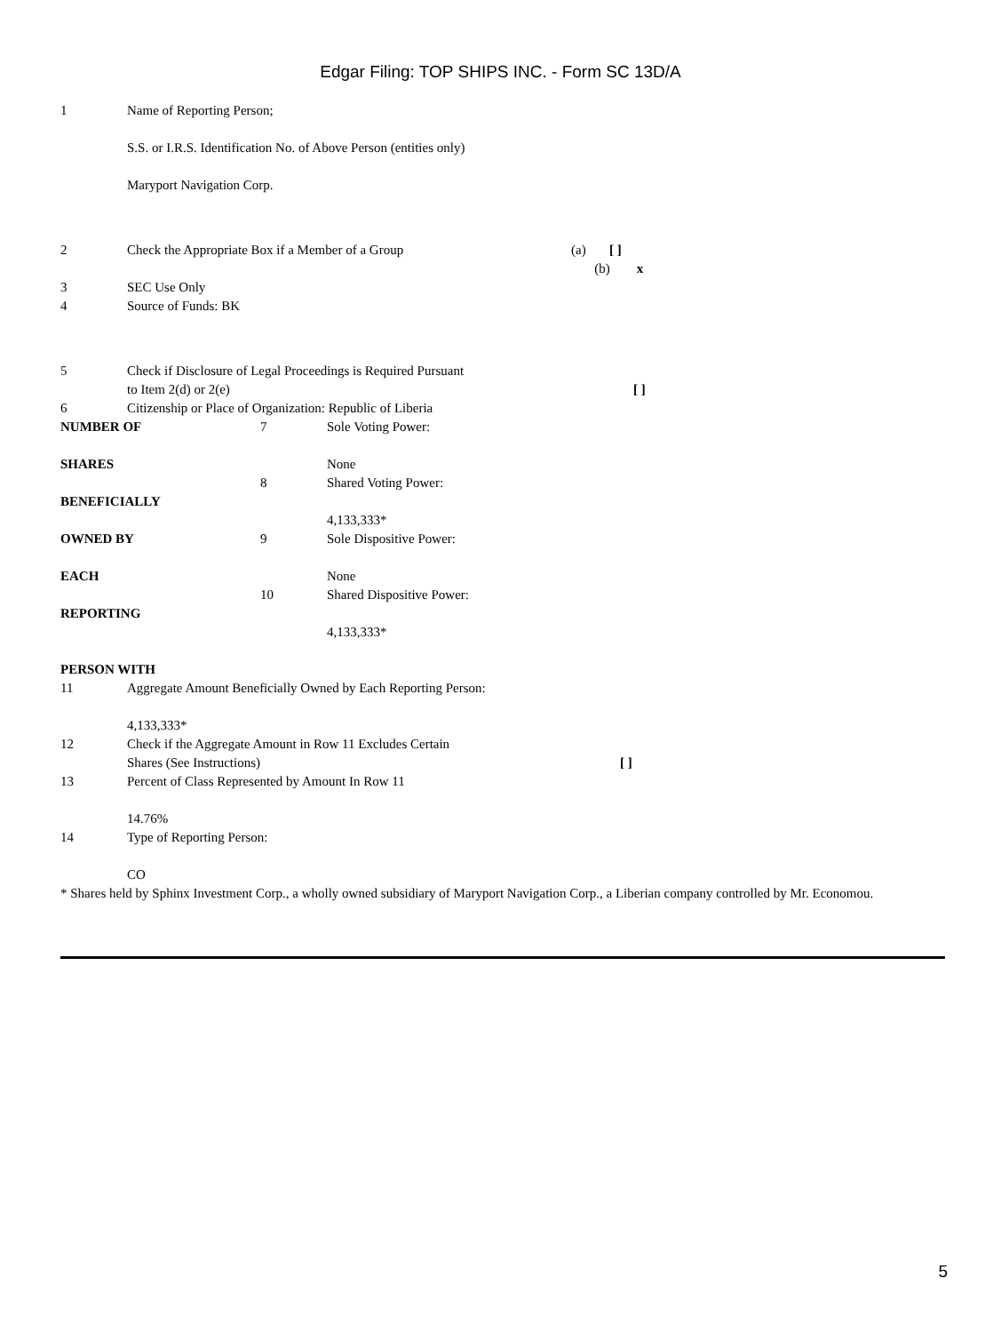Edgar Filing: TOP SHIPS INC. - Form SC 13D/A
1 Name of Reporting Person;
S.S. or I.R.S. Identification No. of Above Person (entities only)
Maryport Navigation Corp.
2 Check the Appropriate Box if a Member of a Group (a) [ ]
(b) x
3 SEC Use Only
4 Source of Funds: BK
5 Check if Disclosure of Legal Proceedings is Required Pursuant
to Item 2(d) or 2(e)
[ ]
6 Citizenship or Place of Organization: Republic of Liberia
| NUMBER OF SHARES BENEFICIALLY OWNED BY EACH REPORTING PERSON WITH | 7 8 9 10 | Sole Voting Power: None Shared Voting Power: 4,133,333* Sole Dispositive Power: None Shared Dispositive Power: 4,133,333* |
11 Aggregate Amount Beneficially Owned by Each Reporting Person:
4,133,333*
12 Check if the Aggregate Amount in Row 11 Excludes Certain
Shares (See Instructions)
[ ]
13 Percent of Class Represented by Amount In Row 11
14.76%
14 Type of Reporting Person:
CO
* Shares held by Sphinx Investment Corp., a wholly owned subsidiary of Maryport Navigation Corp., a Liberian company controlled by Mr. Economou.
5